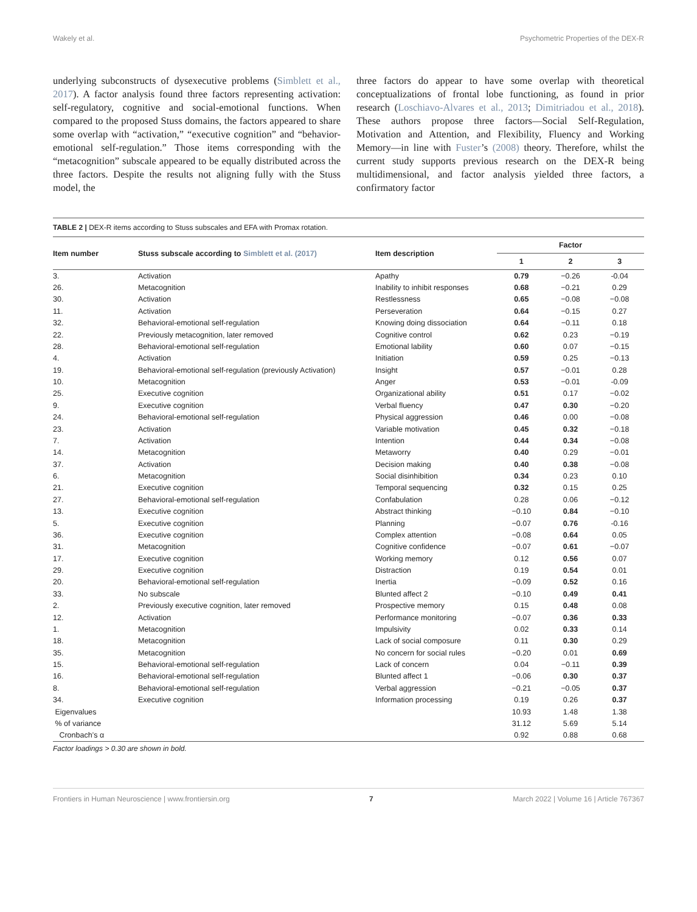Wakely et al. Psychometric Properties of the DEX-R
underlying subconstructs of dysexecutive problems (Simblett et al., 2017). A factor analysis found three factors representing activation: self-regulatory, cognitive and social-emotional functions. When compared to the proposed Stuss domains, the factors appeared to share some overlap with “activation,” “executive cognition” and “behavior-emotional self-regulation.” Those items corresponding with the “metacognition” subscale appeared to be equally distributed across the three factors. Despite the results not aligning fully with the Stuss model, the
three factors do appear to have some overlap with theoretical conceptualizations of frontal lobe functioning, as found in prior research (Loschiavo-Alvares et al., 2013; Dimitriadou et al., 2018). These authors propose three factors—Social Self-Regulation, Motivation and Attention, and Flexibility, Fluency and Working Memory—in line with Fuster’s (2008) theory. Therefore, whilst the current study supports previous research on the DEX-R being multidimensional, and factor analysis yielded three factors, a confirmatory factor
TABLE 2 | DEX-R items according to Stuss subscales and EFA with Promax rotation.
| Item number | Stuss subscale according to Simblett et al. (2017) | Item description | Factor | | |
| --- | --- | --- | --- | --- | --- |
| | | | 1 | 2 | 3 |
| 3. | Activation | Apathy | 0.79 | −0.26 | -0.04 |
| 26. | Metacognition | Inability to inhibit responses | 0.68 | −0.21 | 0.29 |
| 30. | Activation | Restlessness | 0.65 | −0.08 | −0.08 |
| 11. | Activation | Perseveration | 0.64 | −0.15 | 0.27 |
| 32. | Behavioral-emotional self-regulation | Knowing doing dissociation | 0.64 | −0.11 | 0.18 |
| 22. | Previously metacognition, later removed | Cognitive control | 0.62 | 0.23 | −0.19 |
| 28. | Behavioral-emotional self-regulation | Emotional lability | 0.60 | 0.07 | −0.15 |
| 4. | Activation | Initiation | 0.59 | 0.25 | −0.13 |
| 19. | Behavioral-emotional self-regulation (previously Activation) | Insight | 0.57 | −0.01 | 0.28 |
| 10. | Metacognition | Anger | 0.53 | −0.01 | -0.09 |
| 25. | Executive cognition | Organizational ability | 0.51 | 0.17 | −0.02 |
| 9. | Executive cognition | Verbal fluency | 0.47 | 0.30 | −0.20 |
| 24. | Behavioral-emotional self-regulation | Physical aggression | 0.46 | 0.00 | −0.08 |
| 23. | Activation | Variable motivation | 0.45 | 0.32 | −0.18 |
| 7. | Activation | Intention | 0.44 | 0.34 | −0.08 |
| 14. | Metacognition | Metaworry | 0.40 | 0.29 | −0.01 |
| 37. | Activation | Decision making | 0.40 | 0.38 | −0.08 |
| 6. | Metacognition | Social disinhibition | 0.34 | 0.23 | 0.10 |
| 21. | Executive cognition | Temporal sequencing | 0.32 | 0.15 | 0.25 |
| 27. | Behavioral-emotional self-regulation | Confabulation | 0.28 | 0.06 | −0.12 |
| 13. | Executive cognition | Abstract thinking | −0.10 | 0.84 | −0.10 |
| 5. | Executive cognition | Planning | −0.07 | 0.76 | -0.16 |
| 36. | Executive cognition | Complex attention | −0.08 | 0.64 | 0.05 |
| 31. | Metacognition | Cognitive confidence | −0.07 | 0.61 | −0.07 |
| 17. | Executive cognition | Working memory | 0.12 | 0.56 | 0.07 |
| 29. | Executive cognition | Distraction | 0.19 | 0.54 | 0.01 |
| 20. | Behavioral-emotional self-regulation | Inertia | −0.09 | 0.52 | 0.16 |
| 33. | No subscale | Blunted affect 2 | −0.10 | 0.49 | 0.41 |
| 2. | Previously executive cognition, later removed | Prospective memory | 0.15 | 0.48 | 0.08 |
| 12. | Activation | Performance monitoring | −0.07 | 0.36 | 0.33 |
| 1. | Metacognition | Impulsivity | 0.02 | 0.33 | 0.14 |
| 18. | Metacognition | Lack of social composure | 0.11 | 0.30 | 0.29 |
| 35. | Metacognition | No concern for social rules | −0.20 | 0.01 | 0.69 |
| 15. | Behavioral-emotional self-regulation | Lack of concern | 0.04 | −0.11 | 0.39 |
| 16. | Behavioral-emotional self-regulation | Blunted affect 1 | −0.06 | 0.30 | 0.37 |
| 8. | Behavioral-emotional self-regulation | Verbal aggression | −0.21 | −0.05 | 0.37 |
| 34. | Executive cognition | Information processing | 0.19 | 0.26 | 0.37 |
| Eigenvalues | | | 10.93 | 1.48 | 1.38 |
| % of variance | | | 31.12 | 5.69 | 5.14 |
| Cronbach’s α | | | 0.92 | 0.88 | 0.68 |
Factor loadings > 0.30 are shown in bold.
Frontiers in Human Neuroscience | www.frontiersin.org 7 March 2022 | Volume 16 | Article 767367